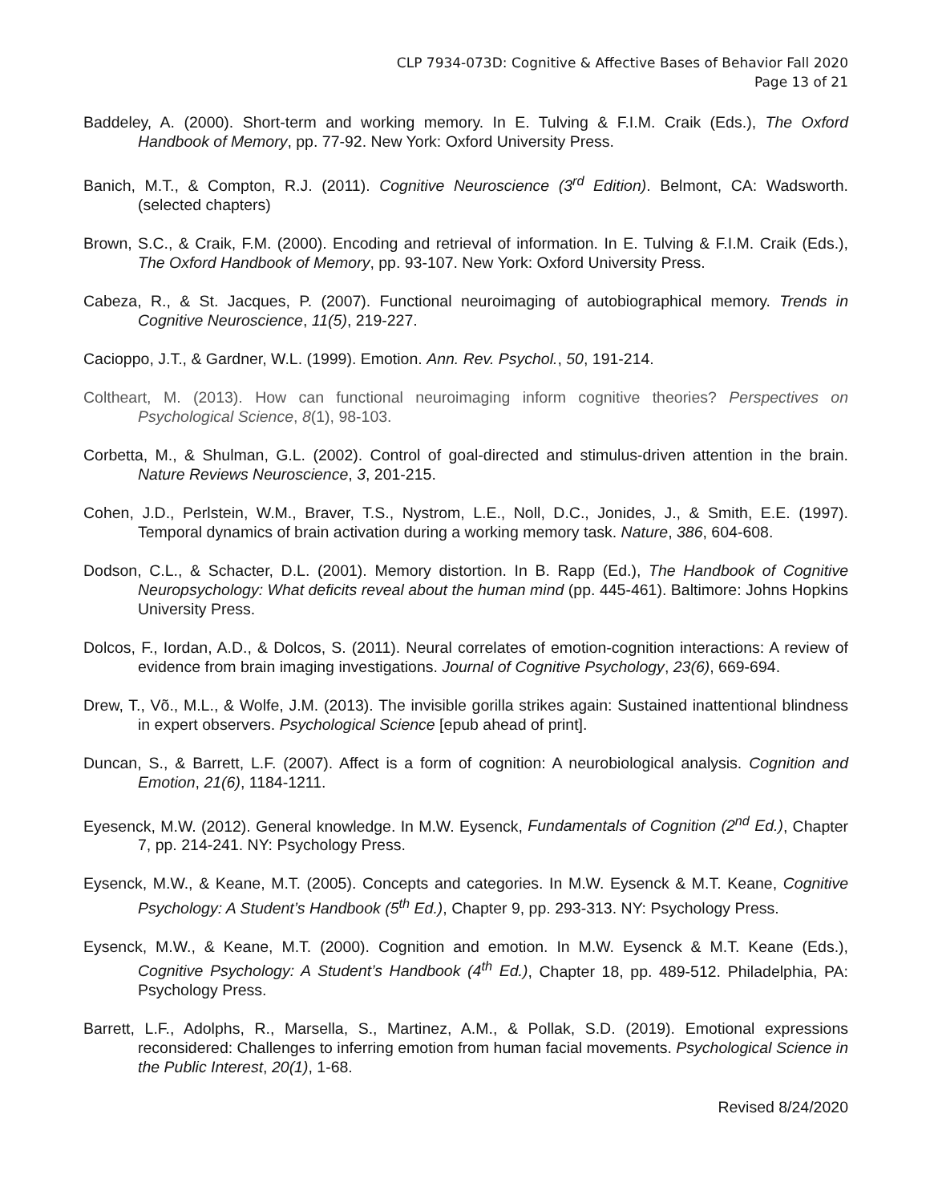CLP 7934-073D: Cognitive & Affective Bases of Behavior Fall 2020
Page 13 of 21
Baddeley, A. (2000). Short-term and working memory. In E. Tulving & F.I.M. Craik (Eds.), The Oxford Handbook of Memory, pp. 77-92. New York: Oxford University Press.
Banich, M.T., & Compton, R.J. (2011). Cognitive Neuroscience (3<sup>rd</sup> Edition). Belmont, CA: Wadsworth. (selected chapters)
Brown, S.C., & Craik, F.M. (2000). Encoding and retrieval of information. In E. Tulving & F.I.M. Craik (Eds.), The Oxford Handbook of Memory, pp. 93-107. New York: Oxford University Press.
Cabeza, R., & St. Jacques, P. (2007). Functional neuroimaging of autobiographical memory. Trends in Cognitive Neuroscience, 11(5), 219-227.
Cacioppo, J.T., & Gardner, W.L. (1999). Emotion. Ann. Rev. Psychol., 50, 191-214.
Coltheart, M. (2013). How can functional neuroimaging inform cognitive theories? Perspectives on Psychological Science, 8(1), 98-103.
Corbetta, M., & Shulman, G.L. (2002). Control of goal-directed and stimulus-driven attention in the brain. Nature Reviews Neuroscience, 3, 201-215.
Cohen, J.D., Perlstein, W.M., Braver, T.S., Nystrom, L.E., Noll, D.C., Jonides, J., & Smith, E.E. (1997). Temporal dynamics of brain activation during a working memory task. Nature, 386, 604-608.
Dodson, C.L., & Schacter, D.L. (2001). Memory distortion. In B. Rapp (Ed.), The Handbook of Cognitive Neuropsychology: What deficits reveal about the human mind (pp. 445-461). Baltimore: Johns Hopkins University Press.
Dolcos, F., Iordan, A.D., & Dolcos, S. (2011). Neural correlates of emotion-cognition interactions: A review of evidence from brain imaging investigations. Journal of Cognitive Psychology, 23(6), 669-694.
Drew, T., Võ., M.L., & Wolfe, J.M. (2013). The invisible gorilla strikes again: Sustained inattentional blindness in expert observers. Psychological Science [epub ahead of print].
Duncan, S., & Barrett, L.F. (2007). Affect is a form of cognition: A neurobiological analysis. Cognition and Emotion, 21(6), 1184-1211.
Eyesenck, M.W. (2012). General knowledge. In M.W. Eysenck, Fundamentals of Cognition (2<sup>nd</sup> Ed.), Chapter 7, pp. 214-241. NY: Psychology Press.
Eysenck, M.W., & Keane, M.T. (2005). Concepts and categories. In M.W. Eysenck & M.T. Keane, Cognitive Psychology: A Student’s Handbook (5<sup>th</sup> Ed.), Chapter 9, pp. 293-313. NY: Psychology Press.
Eysenck, M.W., & Keane, M.T. (2000). Cognition and emotion. In M.W. Eysenck & M.T. Keane (Eds.), Cognitive Psychology: A Student’s Handbook (4<sup>th</sup> Ed.), Chapter 18, pp. 489-512. Philadelphia, PA: Psychology Press.
Barrett, L.F., Adolphs, R., Marsella, S., Martinez, A.M., & Pollak, S.D. (2019). Emotional expressions reconsidered: Challenges to inferring emotion from human facial movements. Psychological Science in the Public Interest, 20(1), 1-68.
Revised 8/24/2020